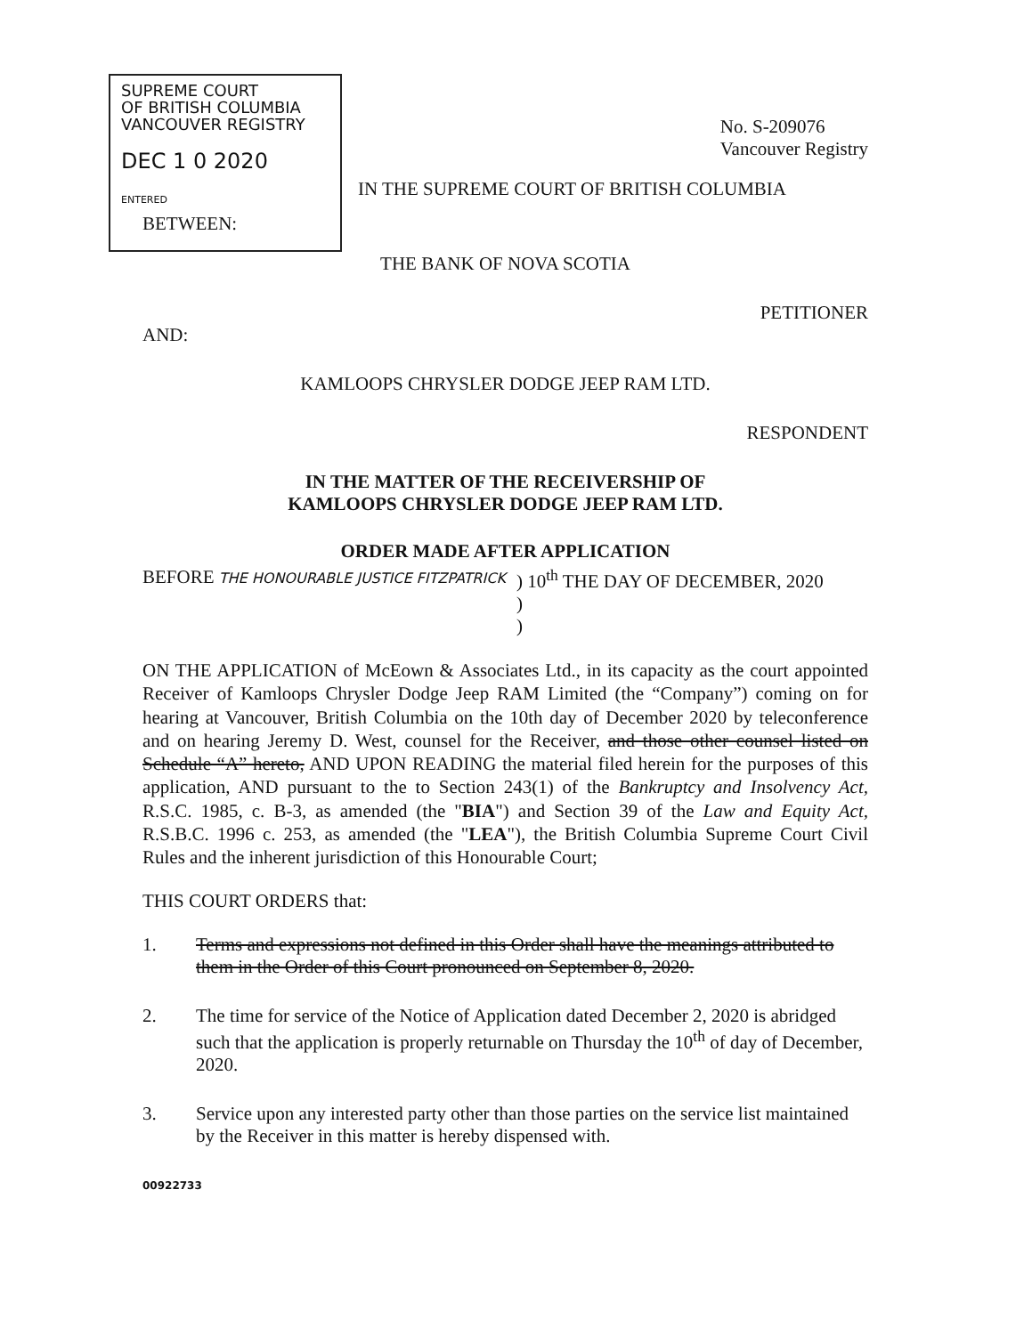SUPREME COURT
OF BRITISH COLUMBIA
VANCOUVER REGISTRY
DEC 1 0 2020
ENTERED
No. S-209076
Vancouver Registry
IN THE SUPREME COURT OF BRITISH COLUMBIA
BETWEEN:
THE BANK OF NOVA SCOTIA
PETITIONER
AND:
KAMLOOPS CHRYSLER DODGE JEEP RAM LTD.
RESPONDENT
IN THE MATTER OF THE RECEIVERSHIP OF
KAMLOOPS CHRYSLER DODGE JEEP RAM LTD.
ORDER MADE AFTER APPLICATION
BEFORE THE HONOURABLE JUSTICE FITZPATRICK
) 10<sup>th</sup> THE DAY OF DECEMBER, 2020
)
)
ON THE APPLICATION of McEown & Associates Ltd., in its capacity as the court appointed Receiver of Kamloops Chrysler Dodge Jeep RAM Limited (the “Company”) coming on for hearing at Vancouver, British Columbia on the 10th day of December 2020 by teleconference and on hearing Jeremy D. West, counsel for the Receiver, and those other counsel listed on Schedule “A” hereto, AND UPON READING the material filed herein for the purposes of this application, AND pursuant to the to Section 243(1) of the Bankruptcy and Insolvency Act, R.S.C. 1985, c. B-3, as amended (the "BIA") and Section 39 of the Law and Equity Act, R.S.B.C. 1996 c. 253, as amended (the "LEA"), the British Columbia Supreme Court Civil Rules and the inherent jurisdiction of this Honourable Court;
THIS COURT ORDERS that:
1. Terms and expressions not defined in this Order shall have the meanings attributed to them in the Order of this Court pronounced on September 8, 2020.
2. The time for service of the Notice of Application dated December 2, 2020 is abridged such that the application is properly returnable on Thursday the 10<sup>th</sup> of day of December, 2020.
3. Service upon any interested party other than those parties on the service list maintained by the Receiver in this matter is hereby dispensed with.
00922733